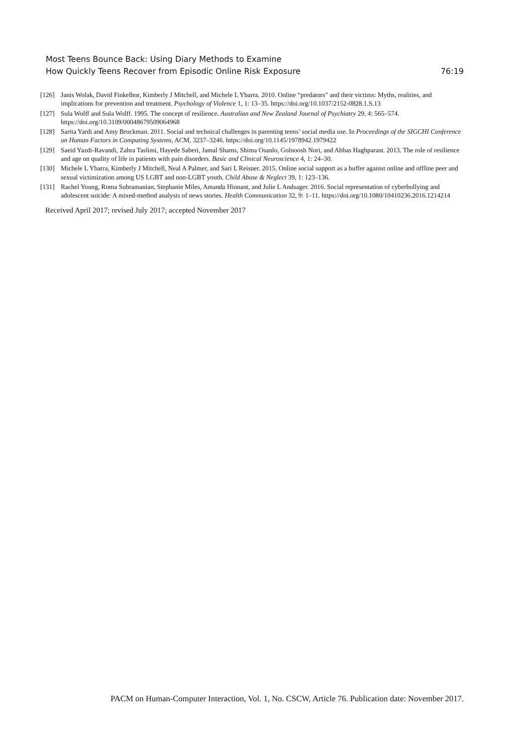Most Teens Bounce Back: Using Diary Methods to Examine
How Quickly Teens Recover from Episodic Online Risk Exposure
76:19
[126] Janis Wolak, David Finkelhor, Kimberly J Mitchell, and Michele L Ybarra. 2010. Online “predators” and their victims: Myths, realities, and implications for prevention and treatment. Psychology of Violence 1, 1: 13–35. https://doi.org/10.1037/2152-0828.1.S.13
[127] Sula Wolff and Sula Wolff. 1995. The concept of resilience. Australian and New Zealand Journal of Psychiatry 29, 4: 565–574. https://doi.org/10.3109/00048679509064968
[128] Sarita Yardi and Amy Bruckman. 2011. Social and technical challenges in parenting teens’ social media use. In Proceedings of the SIGCHI Conference on Human Factors in Computing Systems, ACM, 3237–3246. https://doi.org/10.1145/1978942.1979422
[129] Saeid Yazdi-Ravandi, Zahra Taslimi, Hayede Saberi, Jamal Shams, Shima Osanlo, Golnoosh Nori, and Abbas Haghparast. 2013. The role of resilience and age on quality of life in patients with pain disorders. Basic and Clinical Neuroscience 4, 1: 24–30.
[130] Michele L Ybarra, Kimberly J Mitchell, Neal A Palmer, and Sari L Reisner. 2015. Online social support as a buffer against online and offline peer and sexual victimization among US LGBT and non-LGBT youth. Child Abuse & Neglect 39, 1: 123–136.
[131] Rachel Young, Roma Subramanian, Stephanie Miles, Amanda Hinnant, and Julie L Andsager. 2016. Social representation of cyberbullying and adolescent suicide: A mixed-method analysis of news stories. Health Communication 32, 9: 1–11. https://doi.org/10.1080/10410236.2016.1214214
Received April 2017; revised July 2017; accepted November 2017
PACM on Human-Computer Interaction, Vol. 1, No. CSCW, Article 76. Publication date: November 2017.